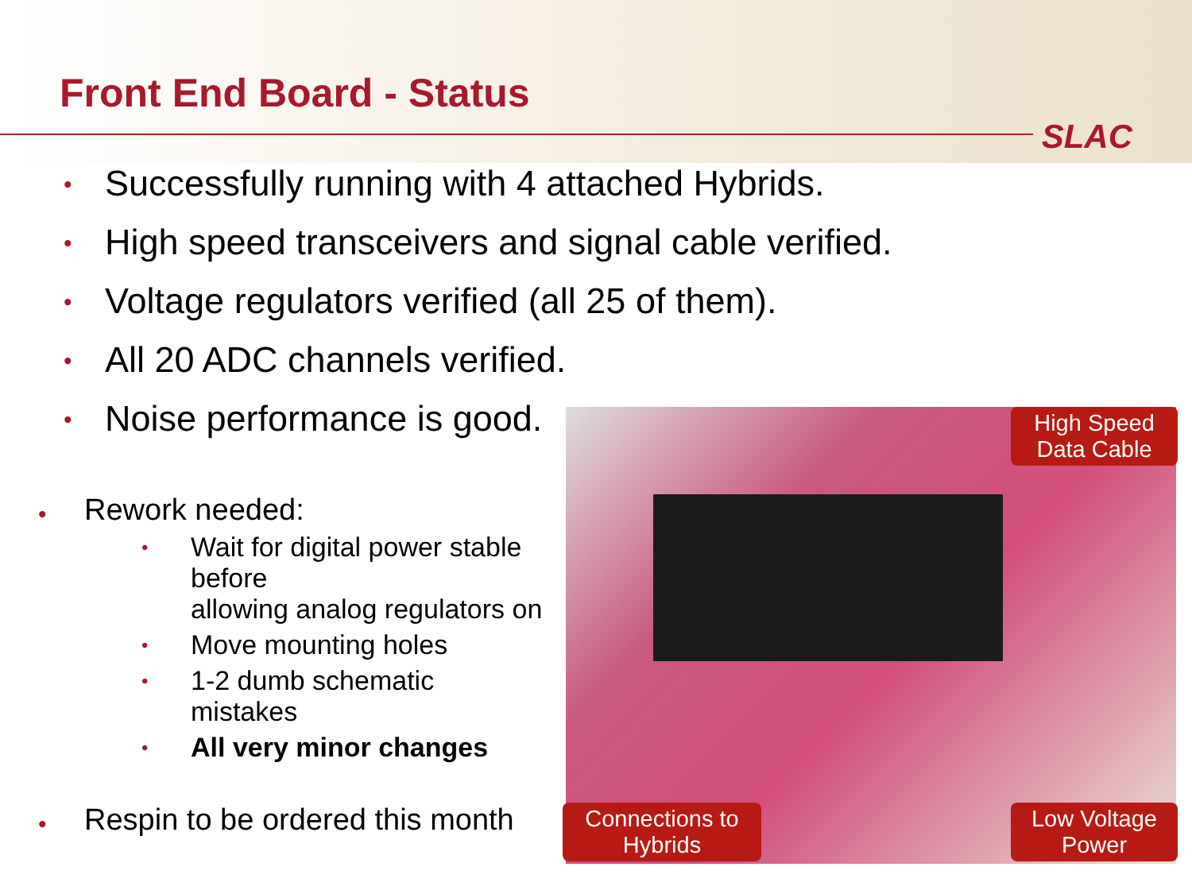Front End Board - Status
SLAC
• Successfully running with 4 attached Hybrids.
• High speed transceivers and signal cable verified.
• Voltage regulators verified (all 25 of them).
• All 20 ADC channels verified.
• Noise performance is good.
• Rework needed:
• Wait for digital power stable before
allowing analog regulators on
• Move mounting holes
• 1-2 dumb schematic mistakes
• All very minor changes
• Respin to be ordered this month
High Speed
Data Cable
Connections to
Hybrids
Low Voltage
Power